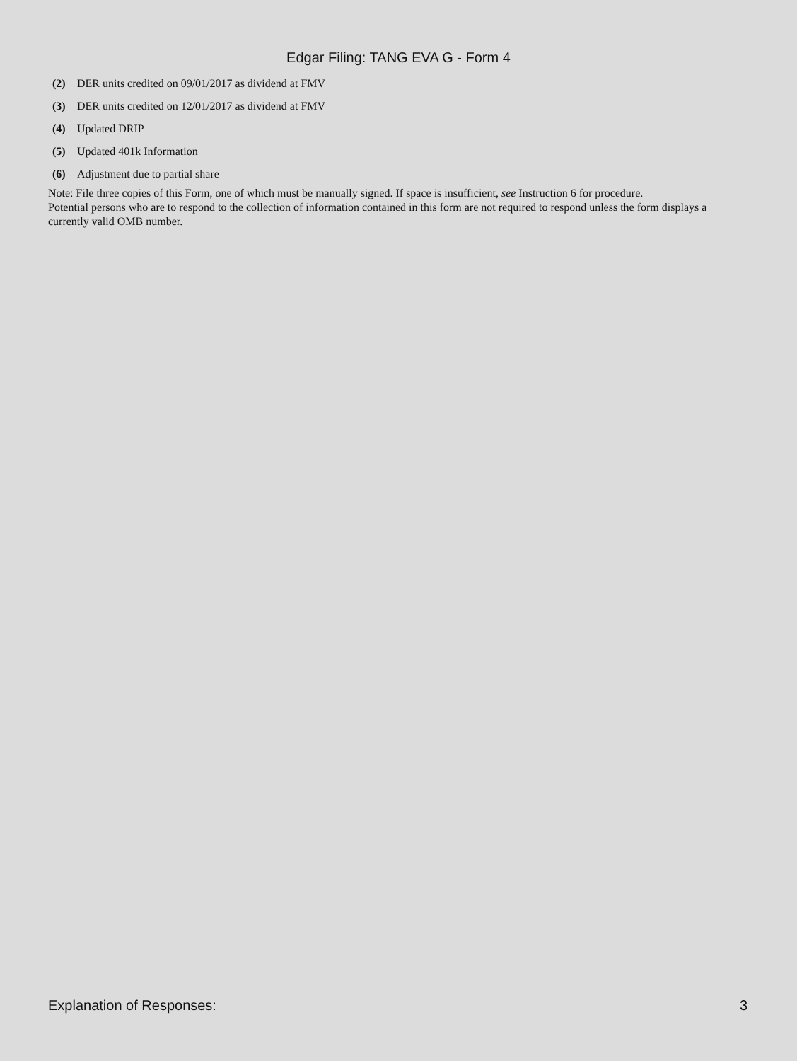Edgar Filing: TANG EVA G - Form 4
(2) DER units credited on 09/01/2017 as dividend at FMV
(3) DER units credited on 12/01/2017 as dividend at FMV
(4) Updated DRIP
(5) Updated 401k Information
(6) Adjustment due to partial share
Note: File three copies of this Form, one of which must be manually signed. If space is insufficient, see Instruction 6 for procedure.
Potential persons who are to respond to the collection of information contained in this form are not required to respond unless the form displays a currently valid OMB number.
Explanation of Responses: 3